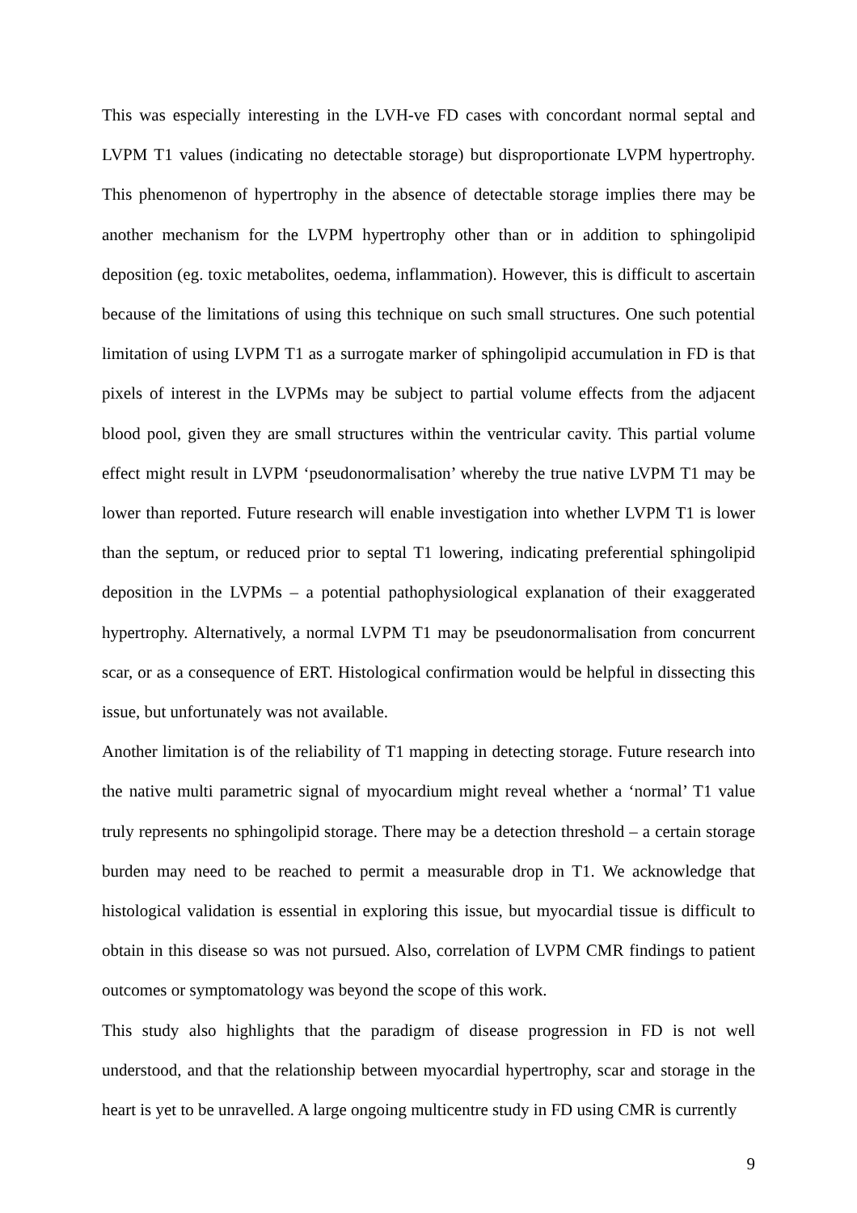This was especially interesting in the LVH-ve FD cases with concordant normal septal and LVPM T1 values (indicating no detectable storage) but disproportionate LVPM hypertrophy. This phenomenon of hypertrophy in the absence of detectable storage implies there may be another mechanism for the LVPM hypertrophy other than or in addition to sphingolipid deposition (eg. toxic metabolites, oedema, inflammation). However, this is difficult to ascertain because of the limitations of using this technique on such small structures. One such potential limitation of using LVPM T1 as a surrogate marker of sphingolipid accumulation in FD is that pixels of interest in the LVPMs may be subject to partial volume effects from the adjacent blood pool, given they are small structures within the ventricular cavity. This partial volume effect might result in LVPM ‘pseudonormalisation’ whereby the true native LVPM T1 may be lower than reported. Future research will enable investigation into whether LVPM T1 is lower than the septum, or reduced prior to septal T1 lowering, indicating preferential sphingolipid deposition in the LVPMs – a potential pathophysiological explanation of their exaggerated hypertrophy. Alternatively, a normal LVPM T1 may be pseudonormalisation from concurrent scar, or as a consequence of ERT. Histological confirmation would be helpful in dissecting this issue, but unfortunately was not available.
Another limitation is of the reliability of T1 mapping in detecting storage. Future research into the native multi parametric signal of myocardium might reveal whether a ‘normal’ T1 value truly represents no sphingolipid storage. There may be a detection threshold – a certain storage burden may need to be reached to permit a measurable drop in T1. We acknowledge that histological validation is essential in exploring this issue, but myocardial tissue is difficult to obtain in this disease so was not pursued. Also, correlation of LVPM CMR findings to patient outcomes or symptomatology was beyond the scope of this work.
This study also highlights that the paradigm of disease progression in FD is not well understood, and that the relationship between myocardial hypertrophy, scar and storage in the heart is yet to be unravelled. A large ongoing multicentre study in FD using CMR is currently
9